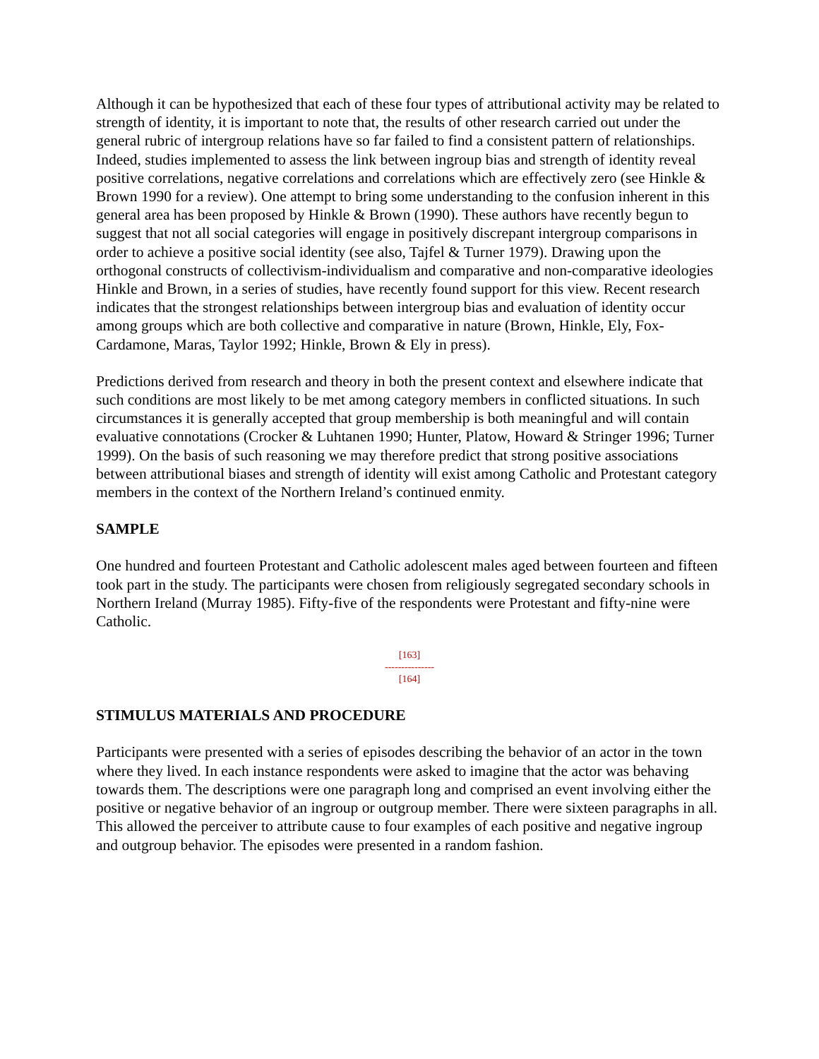Although it can be hypothesized that each of these four types of attributional activity may be related to strength of identity, it is important to note that, the results of other research carried out under the general rubric of intergroup relations have so far failed to find a consistent pattern of relationships. Indeed, studies implemented to assess the link between ingroup bias and strength of identity reveal positive correlations, negative correlations and correlations which are effectively zero (see Hinkle & Brown 1990 for a review). One attempt to bring some understanding to the confusion inherent in this general area has been proposed by Hinkle & Brown (1990). These authors have recently begun to suggest that not all social categories will engage in positively discrepant intergroup comparisons in order to achieve a positive social identity (see also, Tajfel & Turner 1979). Drawing upon the orthogonal constructs of collectivism-individualism and comparative and non-comparative ideologies Hinkle and Brown, in a series of studies, have recently found support for this view. Recent research indicates that the strongest relationships between intergroup bias and evaluation of identity occur among groups which are both collective and comparative in nature (Brown, Hinkle, Ely, Fox-Cardamone, Maras, Taylor 1992; Hinkle, Brown & Ely in press).
Predictions derived from research and theory in both the present context and elsewhere indicate that such conditions are most likely to be met among category members in conflicted situations. In such circumstances it is generally accepted that group membership is both meaningful and will contain evaluative connotations (Crocker & Luhtanen 1990; Hunter, Platow, Howard & Stringer 1996; Turner 1999). On the basis of such reasoning we may therefore predict that strong positive associations between attributional biases and strength of identity will exist among Catholic and Protestant category members in the context of the Northern Ireland’s continued enmity.
SAMPLE
One hundred and fourteen Protestant and Catholic adolescent males aged between fourteen and fifteen took part in the study. The participants were chosen from religiously segregated secondary schools in Northern Ireland (Murray 1985). Fifty-five of the respondents were Protestant and fifty-nine were Catholic.
[163]
---------------
[164]
STIMULUS MATERIALS AND PROCEDURE
Participants were presented with a series of episodes describing the behavior of an actor in the town where they lived. In each instance respondents were asked to imagine that the actor was behaving towards them. The descriptions were one paragraph long and comprised an event involving either the positive or negative behavior of an ingroup or outgroup member. There were sixteen paragraphs in all. This allowed the perceiver to attribute cause to four examples of each positive and negative ingroup and outgroup behavior. The episodes were presented in a random fashion.